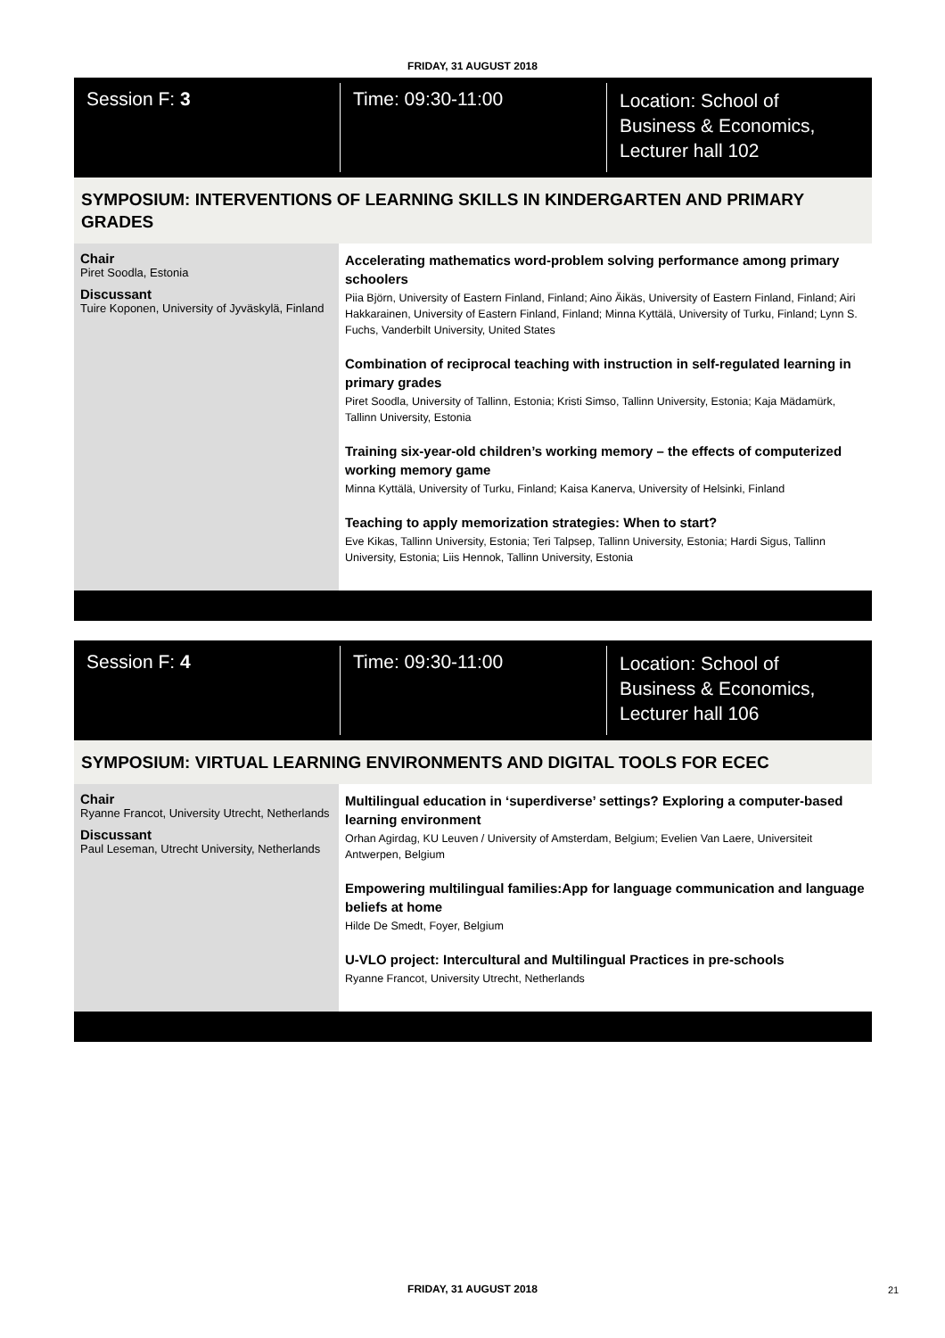FRIDAY, 31 AUGUST 2018
Session F: 3
Time: 09:30-11:00
Location: School of
Business & Economics,
Lecturer hall 102
SYMPOSIUM: INTERVENTIONS OF LEARNING SKILLS IN KINDERGARTEN AND PRIMARY GRADES
Chair
Piret Soodla, Estonia
Discussant
Tuire Koponen, University of Jyväskylä, Finland
Accelerating mathematics word-problem solving performance among primary schoolers
Piia Björn, University of Eastern Finland, Finland; Aino Äikäs, University of Eastern Finland, Finland; Airi Hakkarainen, University of Eastern Finland, Finland; Minna Kyttälä, University of Turku, Finland; Lynn S. Fuchs, Vanderbilt University, United States
Combination of reciprocal teaching with instruction in self-regulated learning in primary grades
Piret Soodla, University of Tallinn, Estonia; Kristi Simso, Tallinn University, Estonia; Kaja Mädamürk, Tallinn University, Estonia
Training six-year-old children’s working memory – the effects of computerized working memory game
Minna Kyttälä, University of Turku, Finland; Kaisa Kanerva, University of Helsinki, Finland
Teaching to apply memorization strategies: When to start?
Eve Kikas, Tallinn University, Estonia; Teri Talpsep, Tallinn University, Estonia; Hardi Sigus, Tallinn University, Estonia; Liis Hennok, Tallinn University, Estonia
Session F: 4
Time: 09:30-11:00
Location: School of
Business & Economics,
Lecturer hall 106
SYMPOSIUM: VIRTUAL LEARNING ENVIRONMENTS AND DIGITAL TOOLS FOR ECEC
Chair
Ryanne Francot, University Utrecht, Netherlands
Discussant
Paul Leseman, Utrecht University, Netherlands
Multilingual education in ‘superdiverse’ settings? Exploring a computer-based learning environment
Orhan Agirdag, KU Leuven / University of Amsterdam, Belgium; Evelien Van Laere, Universiteit Antwerpen, Belgium
Empowering multilingual families:App for language communication and language beliefs at home
Hilde De Smedt, Foyer, Belgium
U-VLO project: Intercultural and Multilingual Practices in pre-schools
Ryanne Francot, University Utrecht, Netherlands
FRIDAY, 31 AUGUST 2018 21